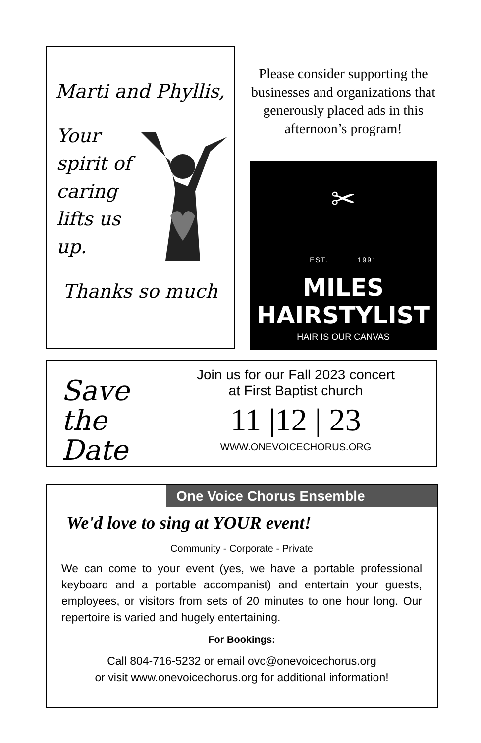Marti and Phyllis,
Your spirit of caring lifts us up.
Thanks so much
Please consider supporting the businesses and organizations that generously placed ads in this afternoon’s program!
✂
EST. 1991
MILES HAIRSTYLIST
HAIR IS OUR CANVAS
✂
Save the Date
Join us for our Fall 2023 concert
at First Baptist church
11 |12 | 23
WWW.ONEVOICECHORUS.ORG
One Voice Chorus Ensemble
We'd love to sing at YOUR event!
Community - Corporate - Private
We can come to your event (yes, we have a portable professional keyboard and a portable accompanist) and entertain your guests, employees, or visitors from sets of 20 minutes to one hour long. Our repertoire is varied and hugely entertaining.
For Bookings:
Call 804-716-5232 or email ovc@onevoicechorus.org
or visit www.onevoicechorus.org for additional information!